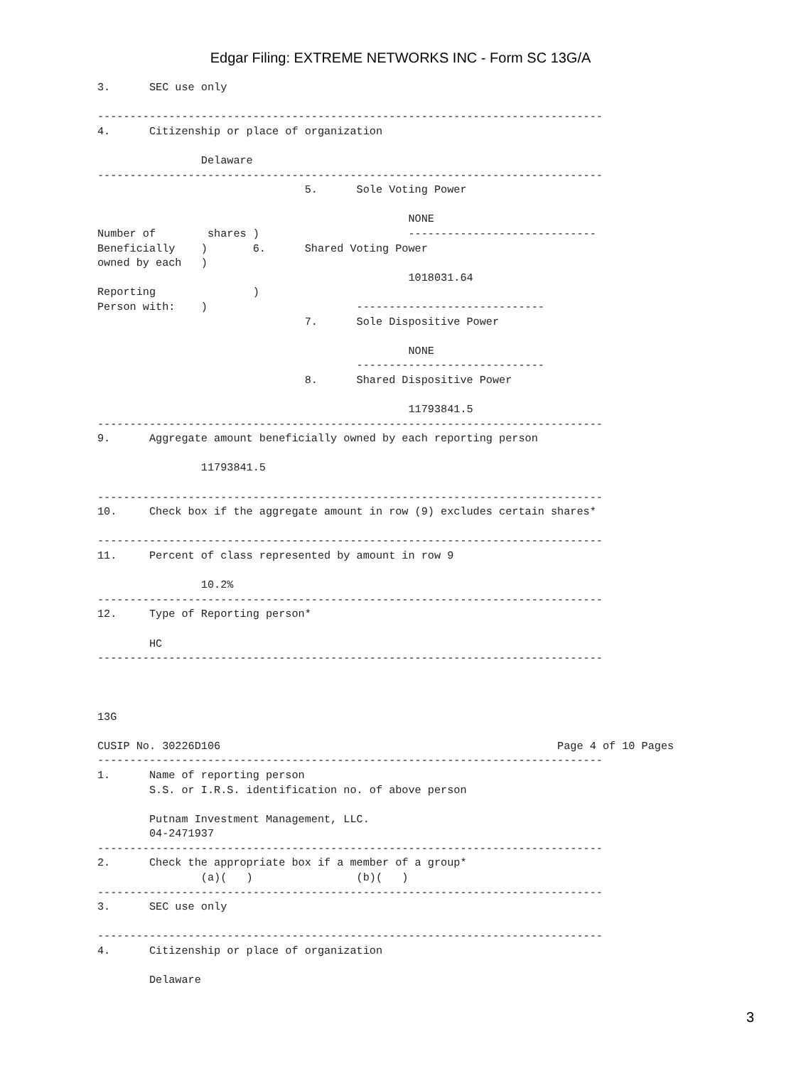Edgar Filing: EXTREME NETWORKS INC - Form SC 13G/A
3.      SEC use only

------------------------------------------------------------------------------
4.      Citizenship or place of organization

                Delaware
------------------------------------------------------------------------------
                                5.      Sole Voting Power

                                                NONE
Number of        shares )                       -----------------------------
Beneficially    )       6.      Shared Voting Power
owned by each   )
                                                1018031.64
Reporting               )
Person with:    )                       -----------------------------
                                7.      Sole Dispositive Power

                                                NONE
                                        -----------------------------
                                8.      Shared Dispositive Power

                                                11793841.5
------------------------------------------------------------------------------
9.      Aggregate amount beneficially owned by each reporting person

                11793841.5

------------------------------------------------------------------------------
10.     Check box if the aggregate amount in row (9) excludes certain shares*

------------------------------------------------------------------------------
11.     Percent of class represented by amount in row 9

                10.2%
------------------------------------------------------------------------------
12.     Type of Reporting person*

        HC
------------------------------------------------------------------------------



13G

CUSIP No. 30226D106                                                    Page 4 of 10 Pages
------------------------------------------------------------------------------
1.      Name of reporting person
        S.S. or I.R.S. identification no. of above person

        Putnam Investment Management, LLC.
        04-2471937
------------------------------------------------------------------------------
2.      Check the appropriate box if a member of a group*
                (a)(   )                (b)(   )
------------------------------------------------------------------------------
3.      SEC use only

------------------------------------------------------------------------------
4.      Citizenship or place of organization

        Delaware
3